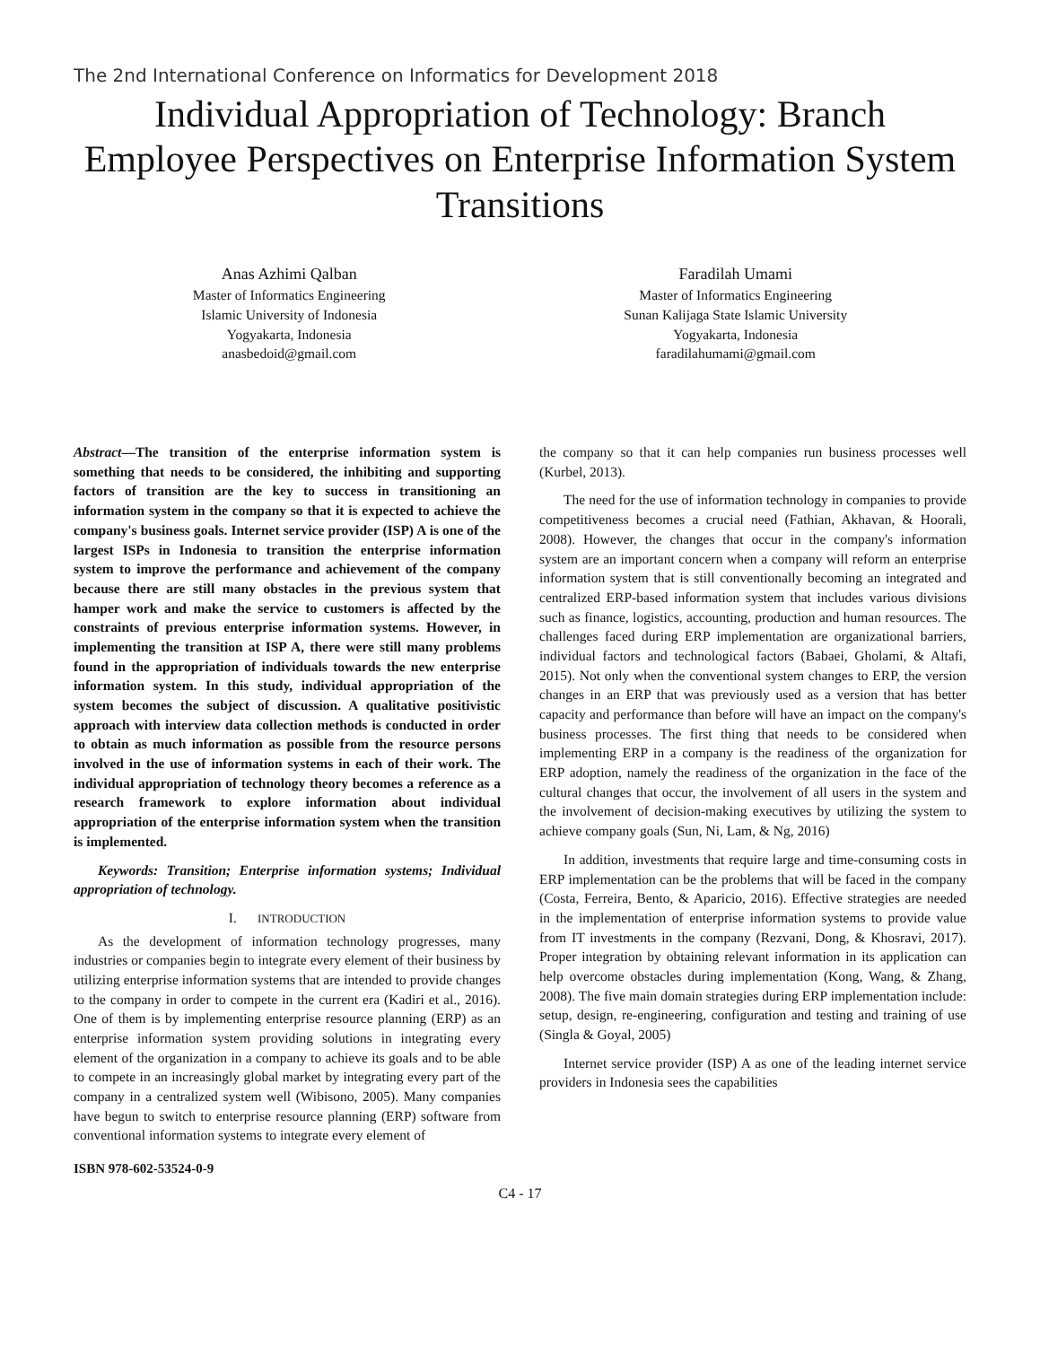The 2nd International Conference on Informatics for Development 2018
Individual Appropriation of Technology: Branch Employee Perspectives on Enterprise Information System Transitions
Anas Azhimi Qalban
Master of Informatics Engineering
Islamic University of Indonesia
Yogyakarta, Indonesia
anasbedoid@gmail.com
Faradilah Umami
Master of Informatics Engineering
Sunan Kalijaga State Islamic University
Yogyakarta, Indonesia
faradilahumami@gmail.com
Abstract—The transition of the enterprise information system is something that needs to be considered, the inhibiting and supporting factors of transition are the key to success in transitioning an information system in the company so that it is expected to achieve the company's business goals. Internet service provider (ISP) A is one of the largest ISPs in Indonesia to transition the enterprise information system to improve the performance and achievement of the company because there are still many obstacles in the previous system that hamper work and make the service to customers is affected by the constraints of previous enterprise information systems. However, in implementing the transition at ISP A, there were still many problems found in the appropriation of individuals towards the new enterprise information system. In this study, individual appropriation of the system becomes the subject of discussion. A qualitative positivistic approach with interview data collection methods is conducted in order to obtain as much information as possible from the resource persons involved in the use of information systems in each of their work. The individual appropriation of technology theory becomes a reference as a research framework to explore information about individual appropriation of the enterprise information system when the transition is implemented.
Keywords: Transition; Enterprise information systems; Individual appropriation of technology.
I. INTRODUCTION
As the development of information technology progresses, many industries or companies begin to integrate every element of their business by utilizing enterprise information systems that are intended to provide changes to the company in order to compete in the current era (Kadiri et al., 2016). One of them is by implementing enterprise resource planning (ERP) as an enterprise information system providing solutions in integrating every element of the organization in a company to achieve its goals and to be able to compete in an increasingly global market by integrating every part of the company in a centralized system well (Wibisono, 2005). Many companies have begun to switch to enterprise resource planning (ERP) software from conventional information systems to integrate every element of
ISBN 978-602-53524-0-9
the company so that it can help companies run business processes well (Kurbel, 2013).
The need for the use of information technology in companies to provide competitiveness becomes a crucial need (Fathian, Akhavan, & Hoorali, 2008). However, the changes that occur in the company's information system are an important concern when a company will reform an enterprise information system that is still conventionally becoming an integrated and centralized ERP-based information system that includes various divisions such as finance, logistics, accounting, production and human resources. The challenges faced during ERP implementation are organizational barriers, individual factors and technological factors (Babaei, Gholami, & Altafi, 2015). Not only when the conventional system changes to ERP, the version changes in an ERP that was previously used as a version that has better capacity and performance than before will have an impact on the company's business processes. The first thing that needs to be considered when implementing ERP in a company is the readiness of the organization for ERP adoption, namely the readiness of the organization in the face of the cultural changes that occur, the involvement of all users in the system and the involvement of decision-making executives by utilizing the system to achieve company goals (Sun, Ni, Lam, & Ng, 2016)
In addition, investments that require large and time-consuming costs in ERP implementation can be the problems that will be faced in the company (Costa, Ferreira, Bento, & Aparicio, 2016). Effective strategies are needed in the implementation of enterprise information systems to provide value from IT investments in the company (Rezvani, Dong, & Khosravi, 2017). Proper integration by obtaining relevant information in its application can help overcome obstacles during implementation (Kong, Wang, & Zhang, 2008). The five main domain strategies during ERP implementation include: setup, design, re-engineering, configuration and testing and training of use (Singla & Goyal, 2005)
Internet service provider (ISP) A as one of the leading internet service providers in Indonesia sees the capabilities
C4 - 17